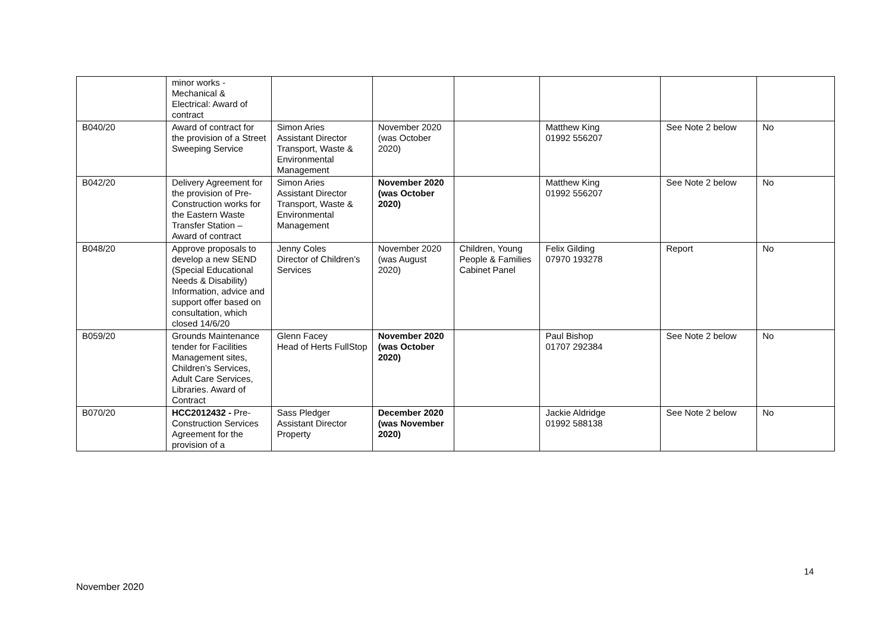| | minor works - Mechanical & Electrical: Award of contract | | | | | | |
| B040/20 | Award of contract for the provision of a Street Sweeping Service | Simon Aries Assistant Director Transport, Waste & Environmental Management | November 2020 (was October 2020) | | Matthew King 01992 556207 | See Note 2 below | No |
| B042/20 | Delivery Agreement for the provision of Pre-Construction works for the Eastern Waste Transfer Station – Award of contract | Simon Aries Assistant Director Transport, Waste & Environmental Management | November 2020 (was October 2020) | | Matthew King 01992 556207 | See Note 2 below | No |
| B048/20 | Approve proposals to develop a new SEND (Special Educational Needs & Disability) Information, advice and support offer based on consultation, which closed 14/6/20 | Jenny Coles Director of Children’s Services | November 2020 (was August 2020) | Children, Young People & Families Cabinet Panel | Felix Gilding 07970 193278 | Report | No |
| B059/20 | Grounds Maintenance tender for Facilities Management sites, Children’s Services, Adult Care Services, Libraries. Award of Contract | Glenn Facey Head of Herts FullStop | November 2020 (was October 2020) | | Paul Bishop 01707 292384 | See Note 2 below | No |
| B070/20 | HCC2012432 - Pre-Construction Services Agreement for the provision of a | Sass Pledger Assistant Director Property | December 2020 (was November 2020) | | Jackie Aldridge 01992 588138 | See Note 2 below | No |
14
November 2020